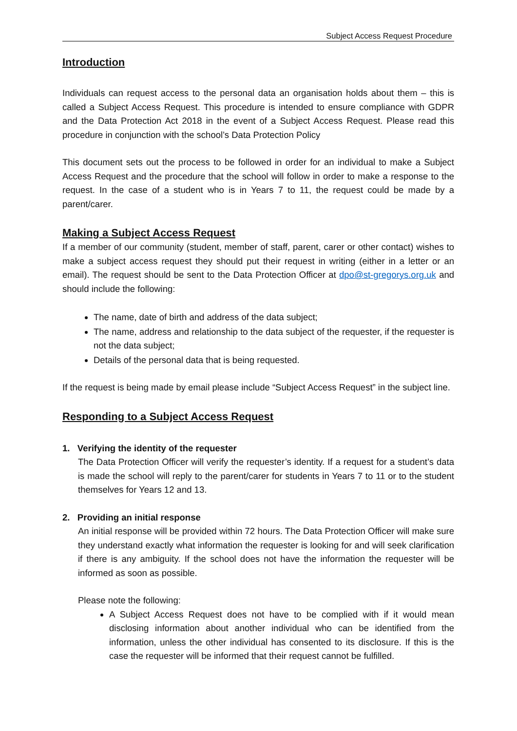Subject Access Request Procedure
Introduction
Individuals can request access to the personal data an organisation holds about them – this is called a Subject Access Request. This procedure is intended to ensure compliance with GDPR and the Data Protection Act 2018 in the event of a Subject Access Request. Please read this procedure in conjunction with the school’s Data Protection Policy
This document sets out the process to be followed in order for an individual to make a Subject Access Request and the procedure that the school will follow in order to make a response to the request. In the case of a student who is in Years 7 to 11, the request could be made by a parent/carer.
Making a Subject Access Request
If a member of our community (student, member of staff, parent, carer or other contact) wishes to make a subject access request they should put their request in writing (either in a letter or an email). The request should be sent to the Data Protection Officer at dpo@st-gregorys.org.uk and should include the following:
The name, date of birth and address of the data subject;
The name, address and relationship to the data subject of the requester, if the requester is not the data subject;
Details of the personal data that is being requested.
If the request is being made by email please include “Subject Access Request” in the subject line.
Responding to a Subject Access Request
1. Verifying the identity of the requester
The Data Protection Officer will verify the requester’s identity. If a request for a student’s data is made the school will reply to the parent/carer for students in Years 7 to 11 or to the student themselves for Years 12 and 13.
2. Providing an initial response
An initial response will be provided within 72 hours. The Data Protection Officer will make sure they understand exactly what information the requester is looking for and will seek clarification if there is any ambiguity. If the school does not have the information the requester will be informed as soon as possible.
Please note the following:
A Subject Access Request does not have to be complied with if it would mean disclosing information about another individual who can be identified from the information, unless the other individual has consented to its disclosure. If this is the case the requester will be informed that their request cannot be fulfilled.